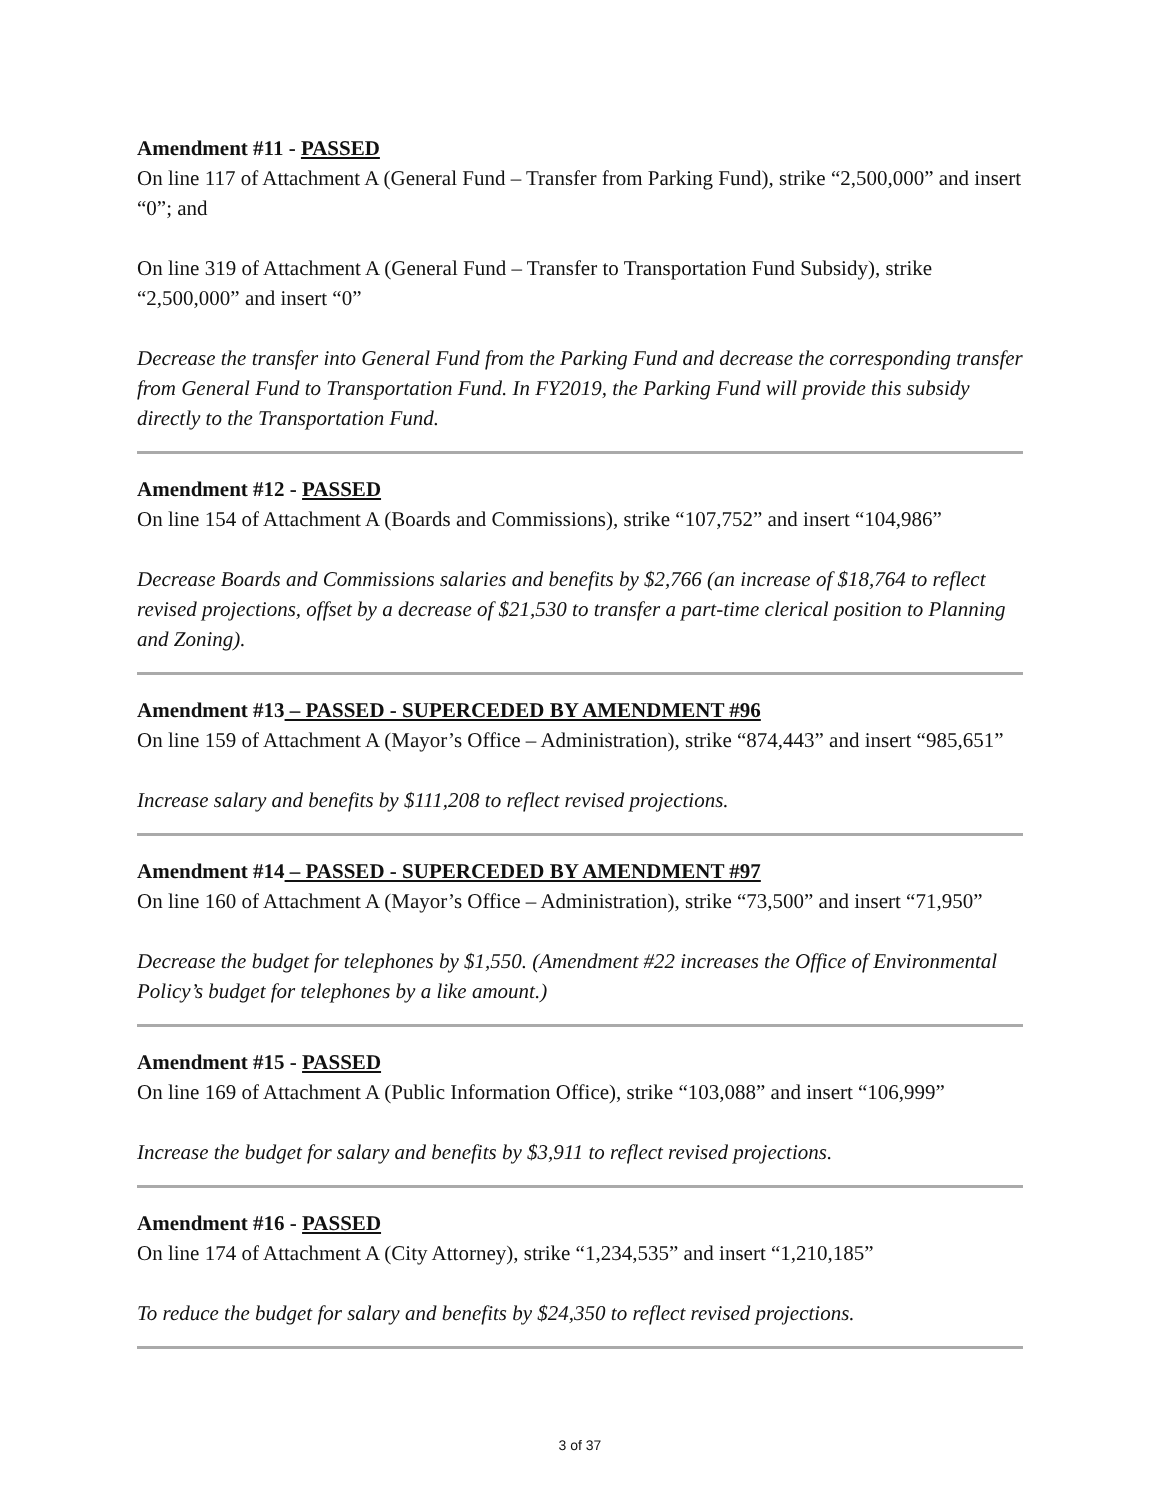Amendment #11 - PASSED
On line 117 of Attachment A (General Fund – Transfer from Parking Fund), strike “2,500,000” and insert “0”; and
On line 319 of Attachment A (General Fund – Transfer to Transportation Fund Subsidy), strike “2,500,000” and insert “0”
Decrease the transfer into General Fund from the Parking Fund and decrease the corresponding transfer from General Fund to Transportation Fund. In FY2019, the Parking Fund will provide this subsidy directly to the Transportation Fund.
Amendment #12 - PASSED
On line 154 of Attachment A (Boards and Commissions), strike “107,752” and insert “104,986”
Decrease Boards and Commissions salaries and benefits by $2,766 (an increase of $18,764 to reflect revised projections, offset by a decrease of $21,530 to transfer a part-time clerical position to Planning and Zoning).
Amendment #13 – PASSED - SUPERCEDED BY AMENDMENT #96
On line 159 of Attachment A (Mayor’s Office – Administration), strike “874,443” and insert “985,651”
Increase salary and benefits by $111,208 to reflect revised projections.
Amendment #14 – PASSED - SUPERCEDED BY AMENDMENT #97
On line 160 of Attachment A (Mayor’s Office – Administration), strike “73,500” and insert “71,950”
Decrease the budget for telephones by $1,550. (Amendment #22 increases the Office of Environmental Policy’s budget for telephones by a like amount.)
Amendment #15 - PASSED
On line 169 of Attachment A (Public Information Office), strike “103,088” and insert “106,999”
Increase the budget for salary and benefits by $3,911 to reflect revised projections.
Amendment #16 - PASSED
On line 174 of Attachment A (City Attorney), strike “1,234,535” and insert “1,210,185”
To reduce the budget for salary and benefits by $24,350 to reflect revised projections.
3 of 37